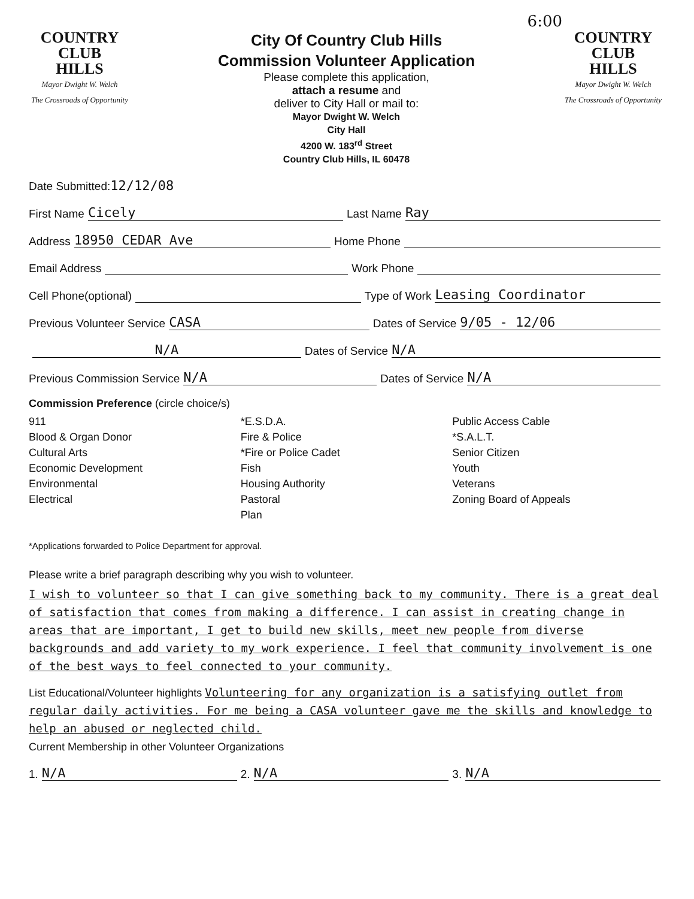6:00
COUNTRY
CLUB
HILLS
Mayor Dwight W. Welch
The Crossroads of Opportunity
City Of Country Club Hills
Commission Volunteer Application
Please complete this application,
attach a resume and
deliver to City Hall or mail to:
Mayor Dwight W. Welch
City Hall
4200 W. 183<sup>rd</sup> Street
Country Club Hills, IL 60478
COUNTRY
CLUB
HILLS
Mayor Dwight W. Welch
The Crossroads of Opportunity
Date Submitted: 12/12/08
First Name Cicely Last Name Ray
Address 18950 CEDAR Ave Home Phone
Email Address Work Phone
Cell Phone(optional) Type of Work Leasing Coordinator
Previous Volunteer Service CASA Dates of Service 9/05 - 12/06
N/A Dates of Service N/A
Previous Commission Service N/A Dates of Service N/A
Commission Preference (circle choice/s)
911
Blood & Organ Donor
Cultural Arts
Economic Development
Environmental
Electrical
*E.S.D.A.
Fire & Police
*Fire or Police Cadet
Fish
Housing Authority
Pastoral
Plan
Public Access Cable
*S.A.L.T.
Senior Citizen
Youth
Veterans
Zoning Board of Appeals
*Applications forwarded to Police Department for approval.
Please write a brief paragraph describing why you wish to volunteer.
I wish to volunteer so that I can give something back to my community. There is a great deal of satisfaction that comes from making a difference. I can assist in creating change in areas that are important, I get to build new skills, meet new people from diverse backgrounds and add variety to my work experience. I feel that community involvement is one of the best ways to feel connected to your community.
List Educational/Volunteer highlights Volunteering for any organization is a satisfying outlet from regular daily activities. For me being a CASA volunteer gave me the skills and knowledge to help an abused or neglected child.
Current Membership in other Volunteer Organizations
1. N/A 2. N/A 3. N/A